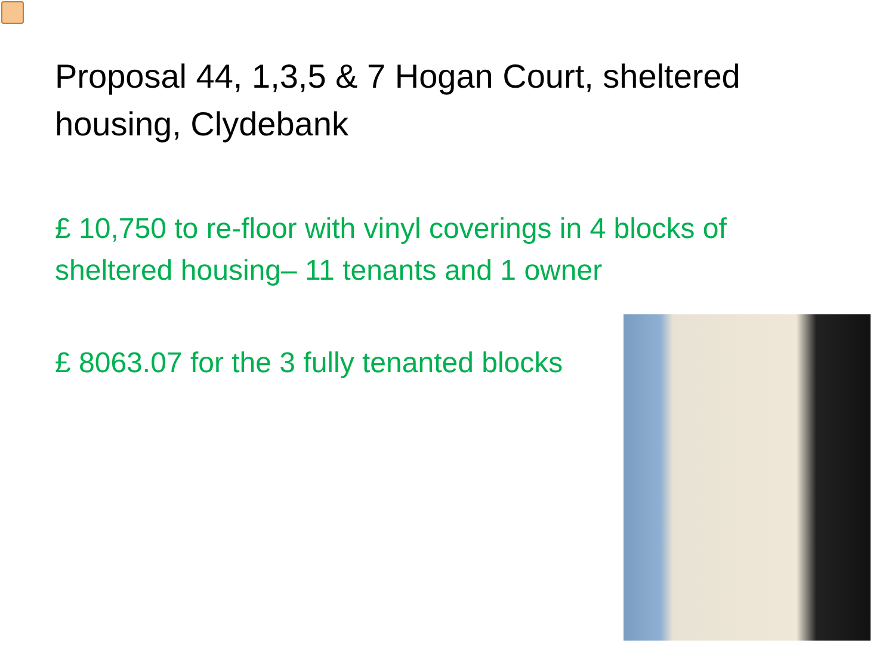Proposal 44, 1,3,5 & 7 Hogan Court, sheltered housing, Clydebank
£ 10,750 to re-floor with vinyl coverings in 4 blocks of sheltered housing– 11 tenants and 1 owner
£ 8063.07 for the 3 fully tenanted blocks